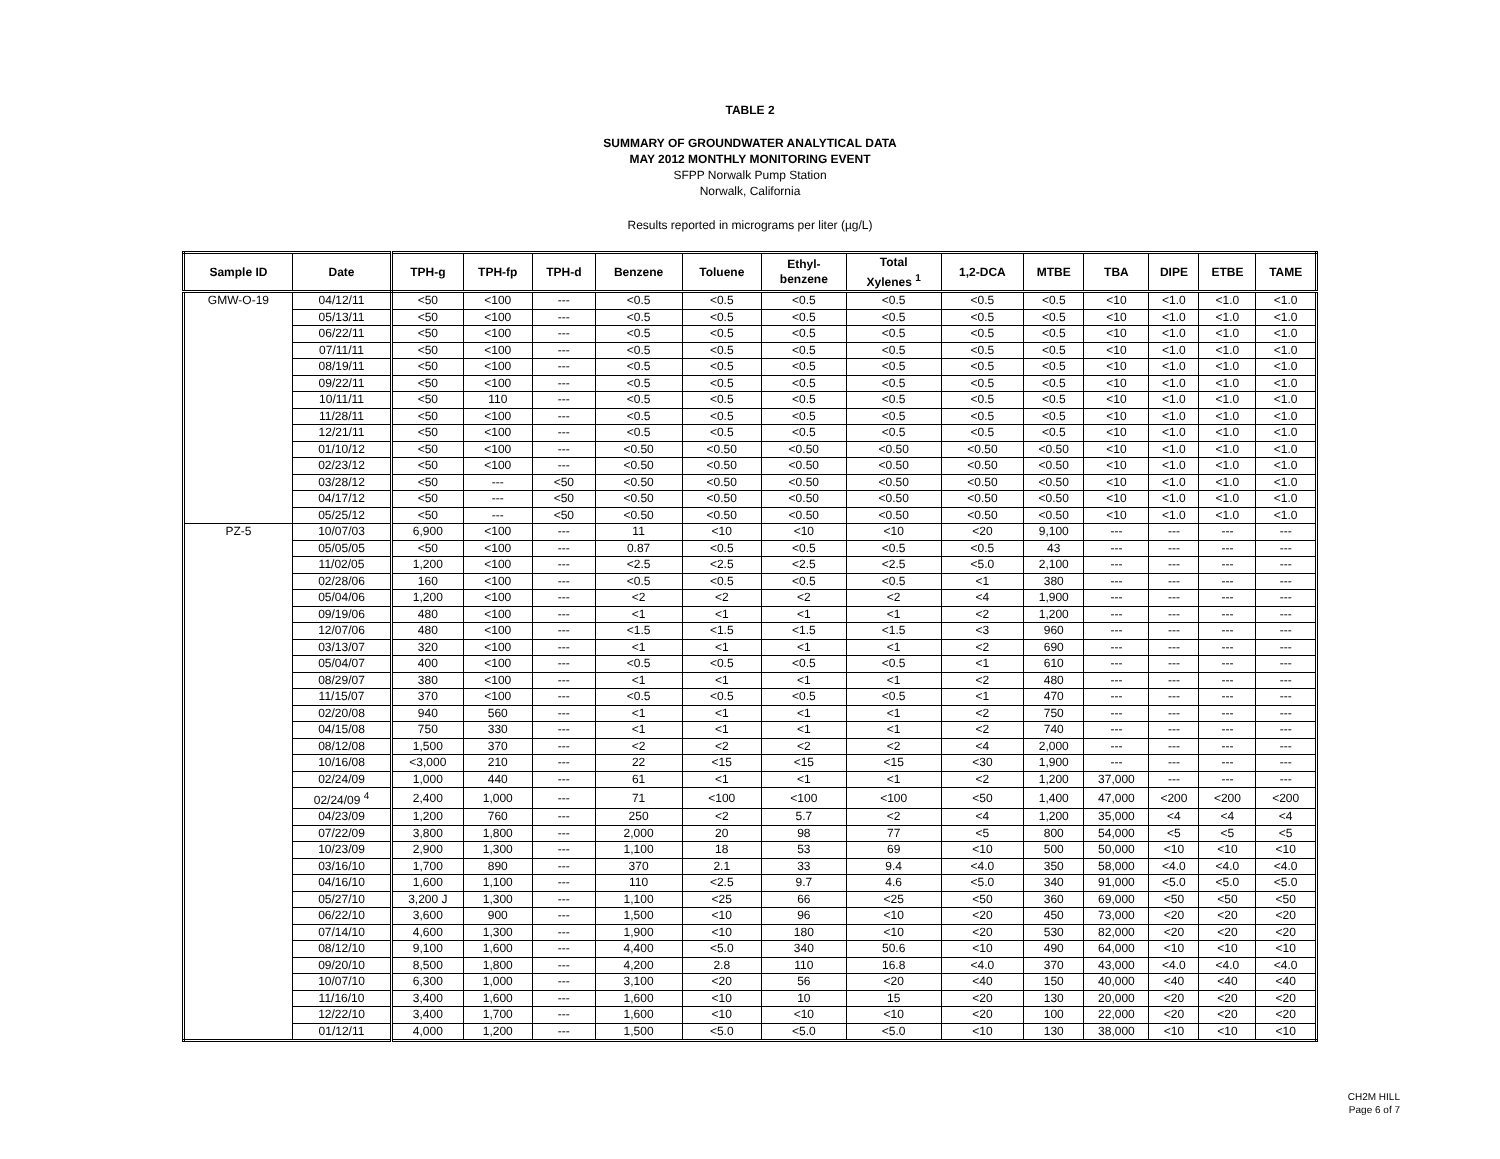TABLE 2
SUMMARY OF GROUNDWATER ANALYTICAL DATA
MAY 2012 MONTHLY MONITORING EVENT
SFPP Norwalk Pump Station
Norwalk, California
Results reported in micrograms per liter (µg/L)
| Sample ID | Date | TPH-g | TPH-fp | TPH-d | Benzene | Toluene | Ethyl- benzene | Total Xylenes <sup>1</sup> | 1,2-DCA | MTBE | TBA | DIPE | ETBE | TAME |
| --- | --- | --- | --- | --- | --- | --- | --- | --- | --- | --- | --- | --- | --- | --- |
| GMW-O-19 | 04/12/11 | <50 | <100 | --- | <0.5 | <0.5 | <0.5 | <0.5 | <0.5 | <0.5 | <10 | <1.0 | <1.0 | <1.0 |
| | 05/13/11 | <50 | <100 | --- | <0.5 | <0.5 | <0.5 | <0.5 | <0.5 | <0.5 | <10 | <1.0 | <1.0 | <1.0 |
| | 06/22/11 | <50 | <100 | --- | <0.5 | <0.5 | <0.5 | <0.5 | <0.5 | <0.5 | <10 | <1.0 | <1.0 | <1.0 |
| | 07/11/11 | <50 | <100 | --- | <0.5 | <0.5 | <0.5 | <0.5 | <0.5 | <0.5 | <10 | <1.0 | <1.0 | <1.0 |
| | 08/19/11 | <50 | <100 | --- | <0.5 | <0.5 | <0.5 | <0.5 | <0.5 | <0.5 | <10 | <1.0 | <1.0 | <1.0 |
| | 09/22/11 | <50 | <100 | --- | <0.5 | <0.5 | <0.5 | <0.5 | <0.5 | <0.5 | <10 | <1.0 | <1.0 | <1.0 |
| | 10/11/11 | <50 | 110 | --- | <0.5 | <0.5 | <0.5 | <0.5 | <0.5 | <0.5 | <10 | <1.0 | <1.0 | <1.0 |
| | 11/28/11 | <50 | <100 | --- | <0.5 | <0.5 | <0.5 | <0.5 | <0.5 | <0.5 | <10 | <1.0 | <1.0 | <1.0 |
| | 12/21/11 | <50 | <100 | --- | <0.5 | <0.5 | <0.5 | <0.5 | <0.5 | <0.5 | <10 | <1.0 | <1.0 | <1.0 |
| | 01/10/12 | <50 | <100 | --- | <0.50 | <0.50 | <0.50 | <0.50 | <0.50 | <0.50 | <10 | <1.0 | <1.0 | <1.0 |
| | 02/23/12 | <50 | <100 | --- | <0.50 | <0.50 | <0.50 | <0.50 | <0.50 | <0.50 | <10 | <1.0 | <1.0 | <1.0 |
| | 03/28/12 | <50 | --- | <50 | <0.50 | <0.50 | <0.50 | <0.50 | <0.50 | <0.50 | <10 | <1.0 | <1.0 | <1.0 |
| | 04/17/12 | <50 | --- | <50 | <0.50 | <0.50 | <0.50 | <0.50 | <0.50 | <0.50 | <10 | <1.0 | <1.0 | <1.0 |
| | 05/25/12 | <50 | --- | <50 | <0.50 | <0.50 | <0.50 | <0.50 | <0.50 | <0.50 | <10 | <1.0 | <1.0 | <1.0 |
| PZ-5 | 10/07/03 | 6,900 | <100 | --- | 11 | <10 | <10 | <10 | <20 | 9,100 | --- | --- | --- | --- |
| | 05/05/05 | <50 | <100 | --- | 0.87 | <0.5 | <0.5 | <0.5 | <0.5 | 43 | --- | --- | --- | --- |
| | 11/02/05 | 1,200 | <100 | --- | <2.5 | <2.5 | <2.5 | <2.5 | <5.0 | 2,100 | --- | --- | --- | --- |
| | 02/28/06 | 160 | <100 | --- | <0.5 | <0.5 | <0.5 | <0.5 | <1 | 380 | --- | --- | --- | --- |
| | 05/04/06 | 1,200 | <100 | --- | <2 | <2 | <2 | <2 | <4 | 1,900 | --- | --- | --- | --- |
| | 09/19/06 | 480 | <100 | --- | <1 | <1 | <1 | <1 | <2 | 1,200 | --- | --- | --- | --- |
| | 12/07/06 | 480 | <100 | --- | <1.5 | <1.5 | <1.5 | <1.5 | <3 | 960 | --- | --- | --- | --- |
| | 03/13/07 | 320 | <100 | --- | <1 | <1 | <1 | <1 | <2 | 690 | --- | --- | --- | --- |
| | 05/04/07 | 400 | <100 | --- | <0.5 | <0.5 | <0.5 | <0.5 | <1 | 610 | --- | --- | --- | --- |
| | 08/29/07 | 380 | <100 | --- | <1 | <1 | <1 | <1 | <2 | 480 | --- | --- | --- | --- |
| | 11/15/07 | 370 | <100 | --- | <0.5 | <0.5 | <0.5 | <0.5 | <1 | 470 | --- | --- | --- | --- |
| | 02/20/08 | 940 | 560 | --- | <1 | <1 | <1 | <1 | <2 | 750 | --- | --- | --- | --- |
| | 04/15/08 | 750 | 330 | --- | <1 | <1 | <1 | <1 | <2 | 740 | --- | --- | --- | --- |
| | 08/12/08 | 1,500 | 370 | --- | <2 | <2 | <2 | <2 | <4 | 2,000 | --- | --- | --- | --- |
| | 10/16/08 | <3,000 | 210 | --- | 22 | <15 | <15 | <15 | <30 | 1,900 | --- | --- | --- | --- |
| | 02/24/09 | 1,000 | 440 | --- | 61 | <1 | <1 | <1 | <2 | 1,200 | 37,000 | --- | --- | --- |
| | 02/24/09 <sup>4</sup> | 2,400 | 1,000 | --- | 71 | <100 | <100 | <100 | <50 | 1,400 | 47,000 | <200 | <200 | <200 |
| | 04/23/09 | 1,200 | 760 | --- | 250 | <2 | 5.7 | <2 | <4 | 1,200 | 35,000 | <4 | <4 | <4 |
| | 07/22/09 | 3,800 | 1,800 | --- | 2,000 | 20 | 98 | 77 | <5 | 800 | 54,000 | <5 | <5 | <5 |
| | 10/23/09 | 2,900 | 1,300 | --- | 1,100 | 18 | 53 | 69 | <10 | 500 | 50,000 | <10 | <10 | <10 |
| | 03/16/10 | 1,700 | 890 | --- | 370 | 2.1 | 33 | 9.4 | <4.0 | 350 | 58,000 | <4.0 | <4.0 | <4.0 |
| | 04/16/10 | 1,600 | 1,100 | --- | 110 | <2.5 | 9.7 | 4.6 | <5.0 | 340 | 91,000 | <5.0 | <5.0 | <5.0 |
| | 05/27/10 | 3,200 J | 1,300 | --- | 1,100 | <25 | 66 | <25 | <50 | 360 | 69,000 | <50 | <50 | <50 |
| | 06/22/10 | 3,600 | 900 | --- | 1,500 | <10 | 96 | <10 | <20 | 450 | 73,000 | <20 | <20 | <20 |
| | 07/14/10 | 4,600 | 1,300 | --- | 1,900 | <10 | 180 | <10 | <20 | 530 | 82,000 | <20 | <20 | <20 |
| | 08/12/10 | 9,100 | 1,600 | --- | 4,400 | <5.0 | 340 | 50.6 | <10 | 490 | 64,000 | <10 | <10 | <10 |
| | 09/20/10 | 8,500 | 1,800 | --- | 4,200 | 2.8 | 110 | 16.8 | <4.0 | 370 | 43,000 | <4.0 | <4.0 | <4.0 |
| | 10/07/10 | 6,300 | 1,000 | --- | 3,100 | <20 | 56 | <20 | <40 | 150 | 40,000 | <40 | <40 | <40 |
| | 11/16/10 | 3,400 | 1,600 | --- | 1,600 | <10 | 10 | 15 | <20 | 130 | 20,000 | <20 | <20 | <20 |
| | 12/22/10 | 3,400 | 1,700 | --- | 1,600 | <10 | <10 | <10 | <20 | 100 | 22,000 | <20 | <20 | <20 |
| | 01/12/11 | 4,000 | 1,200 | --- | 1,500 | <5.0 | <5.0 | <5.0 | <10 | 130 | 38,000 | <10 | <10 | <10 |
CH2M HILL
Page 6 of 7